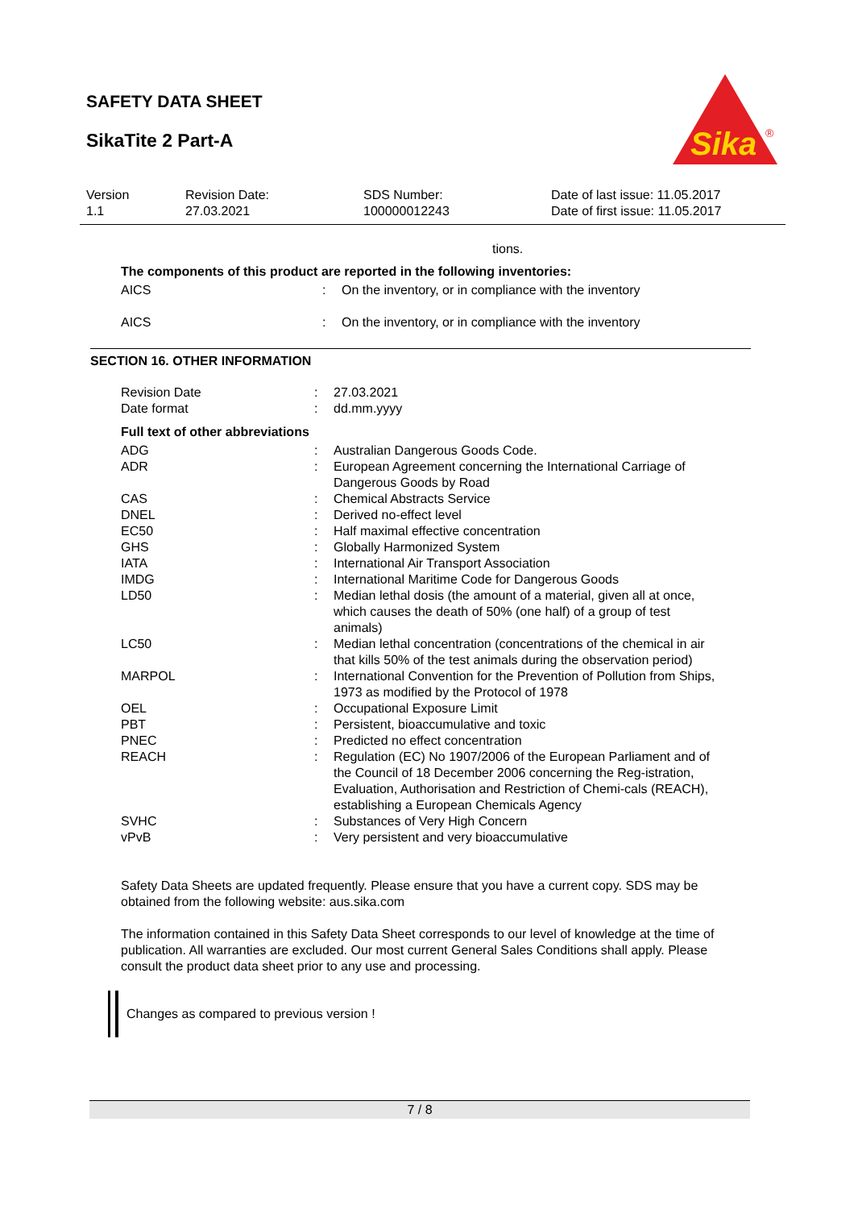SAFETY DATA SHEET
SikaTite 2 Part-A
Sika
®
| Version 1.1 | Revision Date: 27.03.2021 | SDS Number: 100000012243 | Date of last issue: 11.05.2017 Date of first issue: 11.05.2017 |
tions.
The components of this product are reported in the following inventories:
| AICS | : | On the inventory, or in compliance with the inventory |
| AICS | : | On the inventory, or in compliance with the inventory |
SECTION 16. OTHER INFORMATION
| Revision Date | : | 27.03.2021 |
| Date format | : | dd.mm.yyyy |
Full text of other abbreviations
| ADG | : | Australian Dangerous Goods Code. |
| ADR | : | European Agreement concerning the International Carriage of Dangerous Goods by Road |
| CAS | : | Chemical Abstracts Service |
| DNEL | : | Derived no-effect level |
| EC50 | : | Half maximal effective concentration |
| GHS | : | Globally Harmonized System |
| IATA | : | International Air Transport Association |
| IMDG | : | International Maritime Code for Dangerous Goods |
| LD50 | : | Median lethal dosis (the amount of a material, given all at once, which causes the death of 50% (one half) of a group of test animals) |
| LC50 | : | Median lethal concentration (concentrations of the chemical in air that kills 50% of the test animals during the observation period) |
| MARPOL | : | International Convention for the Prevention of Pollution from Ships, 1973 as modified by the Protocol of 1978 |
| OEL | : | Occupational Exposure Limit |
| PBT | : | Persistent, bioaccumulative and toxic |
| PNEC | : | Predicted no effect concentration |
| REACH | : | Regulation (EC) No 1907/2006 of the European Parliament and of the Council of 18 December 2006 concerning the Reg-istration, Evaluation, Authorisation and Restriction of Chemi-cals (REACH), establishing a European Chemicals Agency |
| SVHC | : | Substances of Very High Concern |
| vPvB | : | Very persistent and very bioaccumulative |
Safety Data Sheets are updated frequently. Please ensure that you have a current copy. SDS may be obtained from the following website: aus.sika.com
The information contained in this Safety Data Sheet corresponds to our level of knowledge at the time of publication. All warranties are excluded. Our most current General Sales Conditions shall apply. Please consult the product data sheet prior to any use and processing.
Changes as compared to previous version !
7 / 8